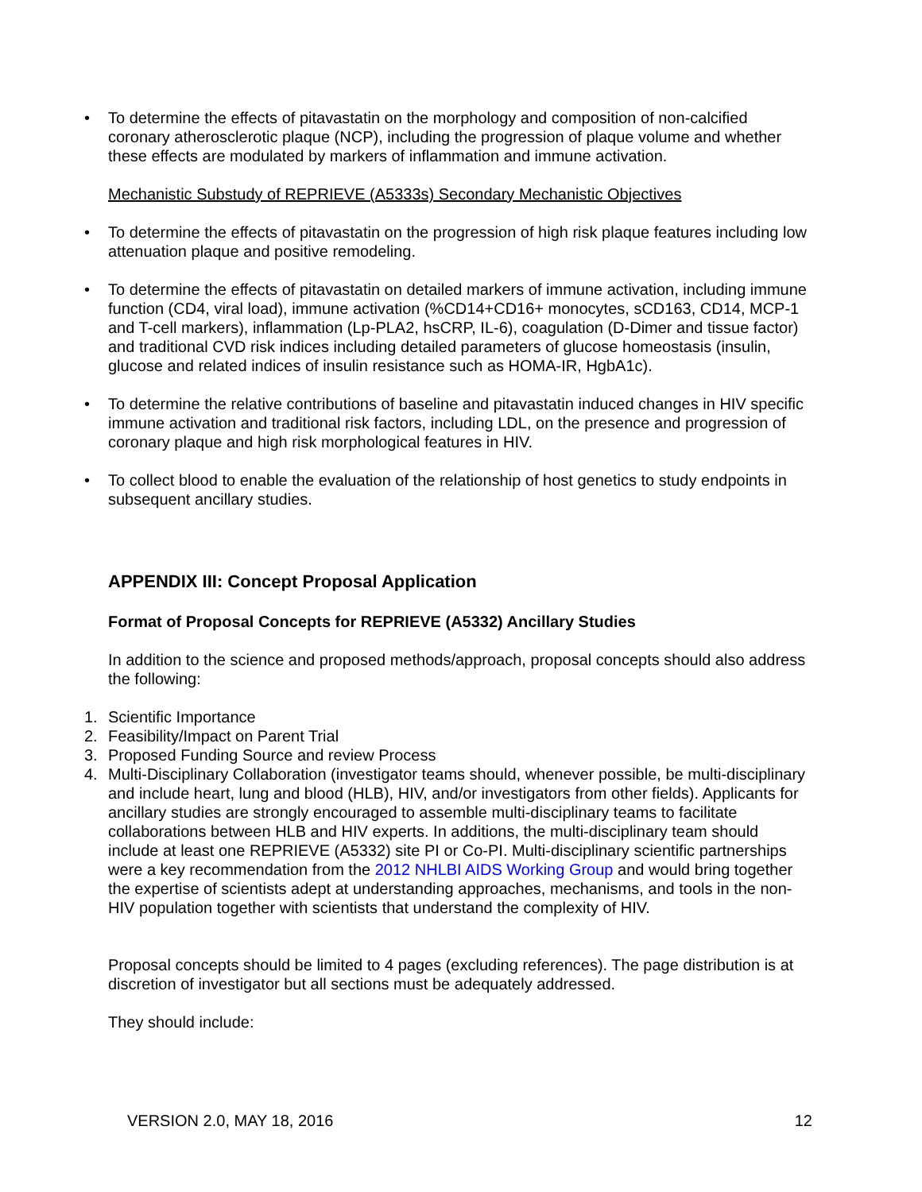• To determine the effects of pitavastatin on the morphology and composition of non-calcified coronary atherosclerotic plaque (NCP), including the progression of plaque volume and whether these effects are modulated by markers of inflammation and immune activation.
Mechanistic Substudy of REPRIEVE (A5333s) Secondary Mechanistic Objectives
• To determine the effects of pitavastatin on the progression of high risk plaque features including low attenuation plaque and positive remodeling.
• To determine the effects of pitavastatin on detailed markers of immune activation, including immune function (CD4, viral load), immune activation (%CD14+CD16+ monocytes, sCD163, CD14, MCP-1 and T-cell markers), inflammation (Lp-PLA2, hsCRP, IL-6), coagulation (D-Dimer and tissue factor) and traditional CVD risk indices including detailed parameters of glucose homeostasis (insulin, glucose and related indices of insulin resistance such as HOMA-IR, HgbA1c).
• To determine the relative contributions of baseline and pitavastatin induced changes in HIV specific immune activation and traditional risk factors, including LDL, on the presence and progression of coronary plaque and high risk morphological features in HIV.
• To collect blood to enable the evaluation of the relationship of host genetics to study endpoints in subsequent ancillary studies.
APPENDIX III: Concept Proposal Application
Format of Proposal Concepts for REPRIEVE (A5332) Ancillary Studies
In addition to the science and proposed methods/approach, proposal concepts should also address the following:
1. Scientific Importance
2. Feasibility/Impact on Parent Trial
3. Proposed Funding Source and review Process
4. Multi-Disciplinary Collaboration (investigator teams should, whenever possible, be multi-disciplinary and include heart, lung and blood (HLB), HIV, and/or investigators from other fields). Applicants for ancillary studies are strongly encouraged to assemble multi-disciplinary teams to facilitate collaborations between HLB and HIV experts. In additions, the multi-disciplinary team should include at least one REPRIEVE (A5332) site PI or Co-PI. Multi-disciplinary scientific partnerships were a key recommendation from the 2012 NHLBI AIDS Working Group and would bring together the expertise of scientists adept at understanding approaches, mechanisms, and tools in the non-HIV population together with scientists that understand the complexity of HIV.
Proposal concepts should be limited to 4 pages (excluding references). The page distribution is at discretion of investigator but all sections must be adequately addressed.
They should include:
VERSION 2.0, MAY 18, 2016 12